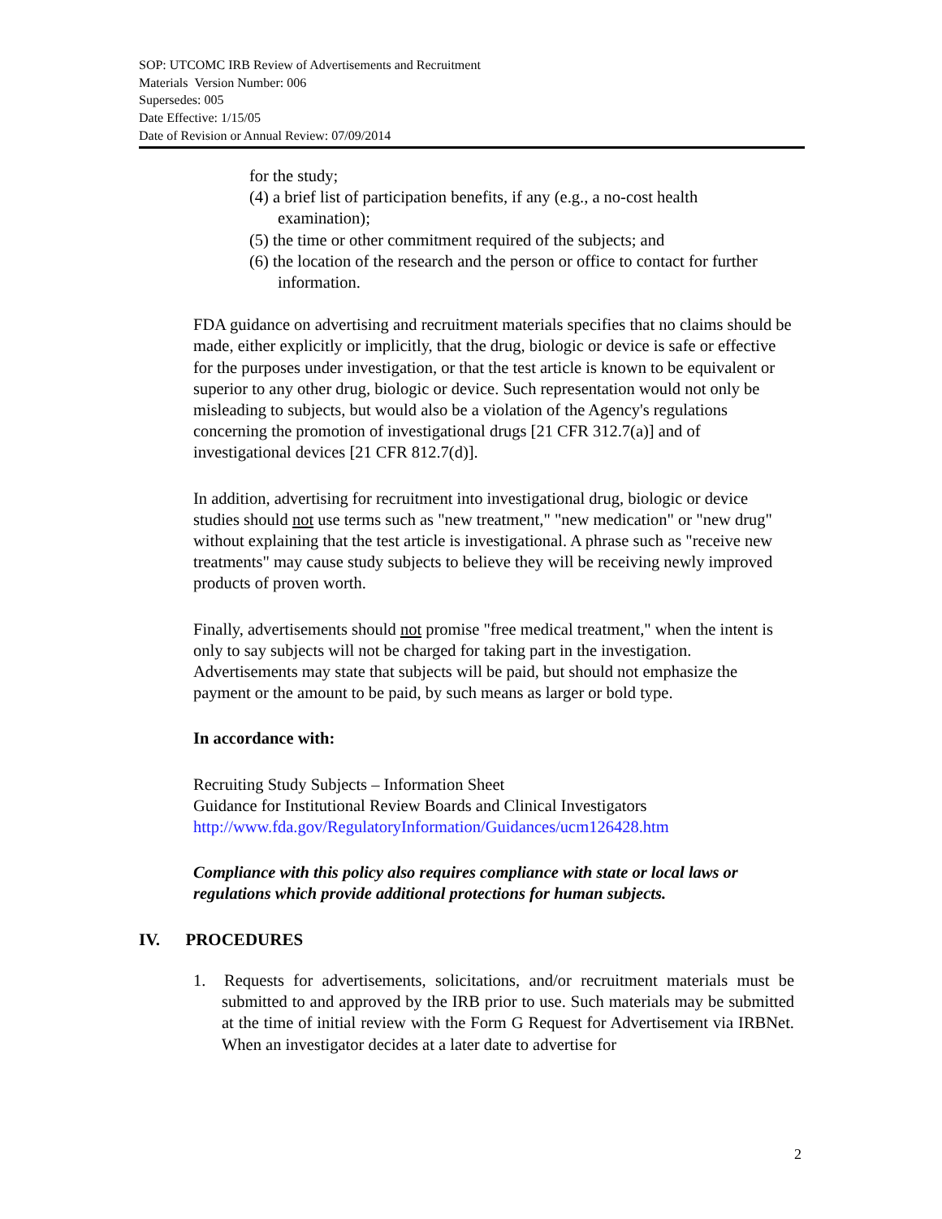SOP: UTCOMC IRB Review of Advertisements and Recruitment
Materials Version Number: 006
Supersedes: 005
Date Effective: 1/15/05
Date of Revision or Annual Review: 07/09/2014
for the study;
(4) a brief list of participation benefits, if any (e.g., a no-cost health examination);
(5) the time or other commitment required of the subjects; and
(6) the location of the research and the person or office to contact for further information.
FDA guidance on advertising and recruitment materials specifies that no claims should be made, either explicitly or implicitly, that the drug, biologic or device is safe or effective for the purposes under investigation, or that the test article is known to be equivalent or superior to any other drug, biologic or device. Such representation would not only be misleading to subjects, but would also be a violation of the Agency's regulations concerning the promotion of investigational drugs [21 CFR 312.7(a)] and of investigational devices [21 CFR 812.7(d)].
In addition, advertising for recruitment into investigational drug, biologic or device studies should not use terms such as "new treatment," "new medication" or "new drug" without explaining that the test article is investigational. A phrase such as "receive new treatments" may cause study subjects to believe they will be receiving newly improved products of proven worth.
Finally, advertisements should not promise "free medical treatment," when the intent is only to say subjects will not be charged for taking part in the investigation. Advertisements may state that subjects will be paid, but should not emphasize the payment or the amount to be paid, by such means as larger or bold type.
In accordance with:
Recruiting Study Subjects – Information Sheet
Guidance for Institutional Review Boards and Clinical Investigators
http://www.fda.gov/RegulatoryInformation/Guidances/ucm126428.htm
Compliance with this policy also requires compliance with state or local laws or regulations which provide additional protections for human subjects.
IV. PROCEDURES
1. Requests for advertisements, solicitations, and/or recruitment materials must be submitted to and approved by the IRB prior to use. Such materials may be submitted at the time of initial review with the Form G Request for Advertisement via IRBNet. When an investigator decides at a later date to advertise for
2